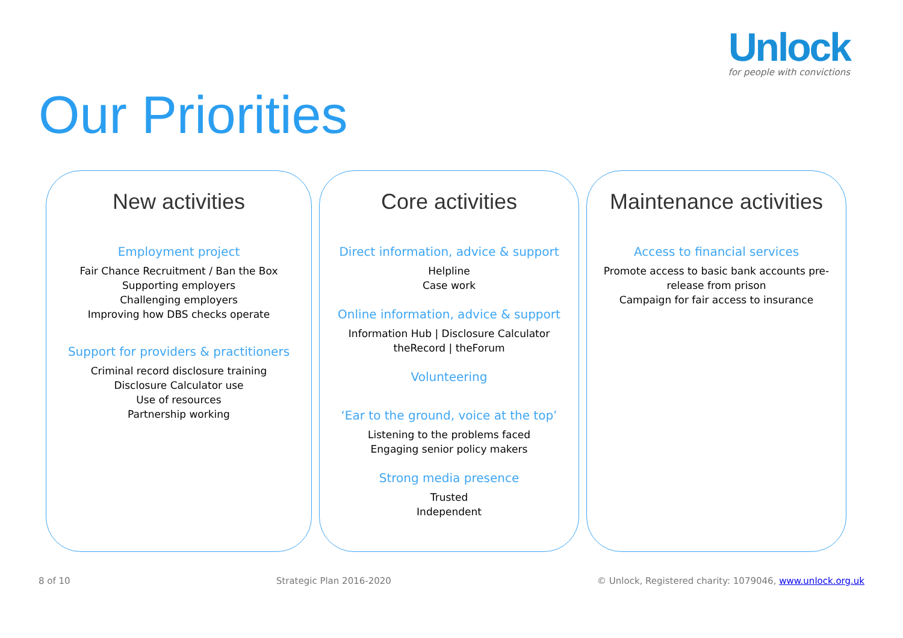Unlock
for people with convictions
Our Priorities
New activities
Employment project
Fair Chance Recruitment / Ban the Box
Supporting employers
Challenging employers
Improving how DBS checks operate
Support for providers & practitioners
Criminal record disclosure training
Disclosure Calculator use
Use of resources
Partnership working
Core activities
Direct information, advice & support
Helpline
Case work
Online information, advice & support
Information Hub | Disclosure Calculator
theRecord | theForum
Volunteering
‘Ear to the ground, voice at the top’
Listening to the problems faced
Engaging senior policy makers
Strong media presence
Trusted
Independent
Maintenance activities
Access to financial services
Promote access to basic bank accounts pre-
release from prison
Campaign for fair access to insurance
8 of 10 Strategic Plan 2016-2020 © Unlock, Registered charity: 1079046, www.unlock.org.uk